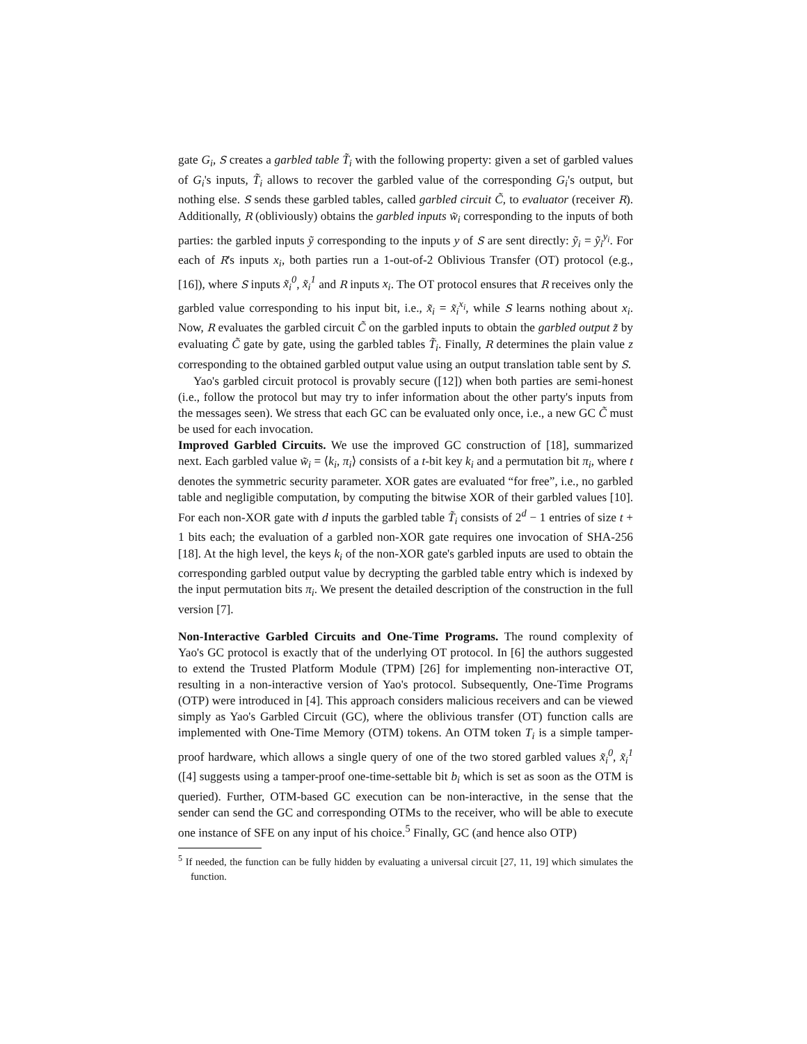gate G<sub>i</sub>, S creates a garbled table T̃<sub>i</sub> with the following property: given a set of garbled values of G<sub>i</sub>'s inputs, T̃<sub>i</sub> allows to recover the garbled value of the corresponding G<sub>i</sub>'s output, but nothing else. S sends these garbled tables, called garbled circuit C̃, to evaluator (receiver R). Additionally, R (obliviously) obtains the garbled inputs w̃<sub>i</sub> corresponding to the inputs of both parties: the garbled inputs ỹ corresponding to the inputs y of S are sent directly: ỹ<sub>i</sub> = ỹ<sub>i</sub><sup>y<sub>i</sub></sup>. For each of R's inputs x<sub>i</sub>, both parties run a 1-out-of-2 Oblivious Transfer (OT) protocol (e.g., [16]), where S inputs x̃<sub>i</sub><sup>0</sup>, x̃<sub>i</sub><sup>1</sup> and R inputs x<sub>i</sub>. The OT protocol ensures that R receives only the garbled value corresponding to his input bit, i.e., x̃<sub>i</sub> = x̃<sub>i</sub><sup>x<sub>i</sub></sup>, while S learns nothing about x<sub>i</sub>. Now, R evaluates the garbled circuit C̃ on the garbled inputs to obtain the garbled output z̃ by evaluating C̃ gate by gate, using the garbled tables T̃<sub>i</sub>. Finally, R determines the plain value z corresponding to the obtained garbled output value using an output translation table sent by S.
Yao's garbled circuit protocol is provably secure ([12]) when both parties are semi-honest (i.e., follow the protocol but may try to infer information about the other party's inputs from the messages seen). We stress that each GC can be evaluated only once, i.e., a new GC C̃ must be used for each invocation.
Improved Garbled Circuits. We use the improved GC construction of [18], summarized next. Each garbled value w̃<sub>i</sub> = ⟨k<sub>i</sub>, π<sub>i</sub>⟩ consists of a t-bit key k<sub>i</sub> and a permutation bit π<sub>i</sub>, where t denotes the symmetric security parameter. XOR gates are evaluated “for free”, i.e., no garbled table and negligible computation, by computing the bitwise XOR of their garbled values [10]. For each non-XOR gate with d inputs the garbled table T̃<sub>i</sub> consists of 2<sup>d</sup> − 1 entries of size t + 1 bits each; the evaluation of a garbled non-XOR gate requires one invocation of SHA-256 [18]. At the high level, the keys k<sub>i</sub> of the non-XOR gate's garbled inputs are used to obtain the corresponding garbled output value by decrypting the garbled table entry which is indexed by the input permutation bits π<sub>i</sub>. We present the detailed description of the construction in the full version [7].
Non-Interactive Garbled Circuits and One-Time Programs. The round complexity of Yao's GC protocol is exactly that of the underlying OT protocol. In [6] the authors suggested to extend the Trusted Platform Module (TPM) [26] for implementing non-interactive OT, resulting in a non-interactive version of Yao's protocol. Subsequently, One-Time Programs (OTP) were introduced in [4]. This approach considers malicious receivers and can be viewed simply as Yao's Garbled Circuit (GC), where the oblivious transfer (OT) function calls are implemented with One-Time Memory (OTM) tokens. An OTM token T<sub>i</sub> is a simple tamper-proof hardware, which allows a single query of one of the two stored garbled values x̃<sub>i</sub><sup>0</sup>, x̃<sub>i</sub><sup>1</sup> ([4] suggests using a tamper-proof one-time-settable bit b<sub>i</sub> which is set as soon as the OTM is queried). Further, OTM-based GC execution can be non-interactive, in the sense that the sender can send the GC and corresponding OTMs to the receiver, who will be able to execute one instance of SFE on any input of his choice.<sup>5</sup> Finally, GC (and hence also OTP)
<sup>5</sup> If needed, the function can be fully hidden by evaluating a universal circuit [27, 11, 19] which simulates the function.